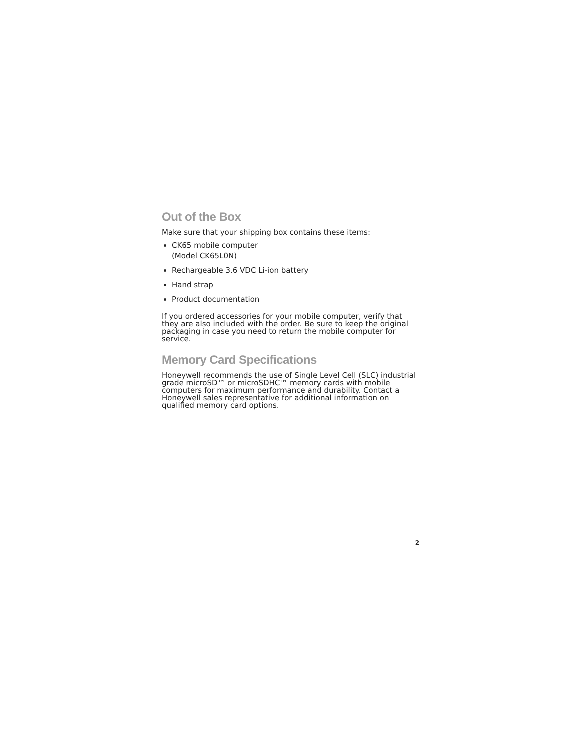Out of the Box
Make sure that your shipping box contains these items:
CK65 mobile computer
(Model CK65L0N)
Rechargeable 3.6 VDC Li-ion battery
Hand strap
Product documentation
If you ordered accessories for your mobile computer, verify that they are also included with the order. Be sure to keep the original packaging in case you need to return the mobile computer for service.
Memory Card Specifications
Honeywell recommends the use of Single Level Cell (SLC) industrial grade microSD™ or microSDHC™ memory cards with mobile computers for maximum performance and durability. Contact a Honeywell sales representative for additional information on qualified memory card options.
2